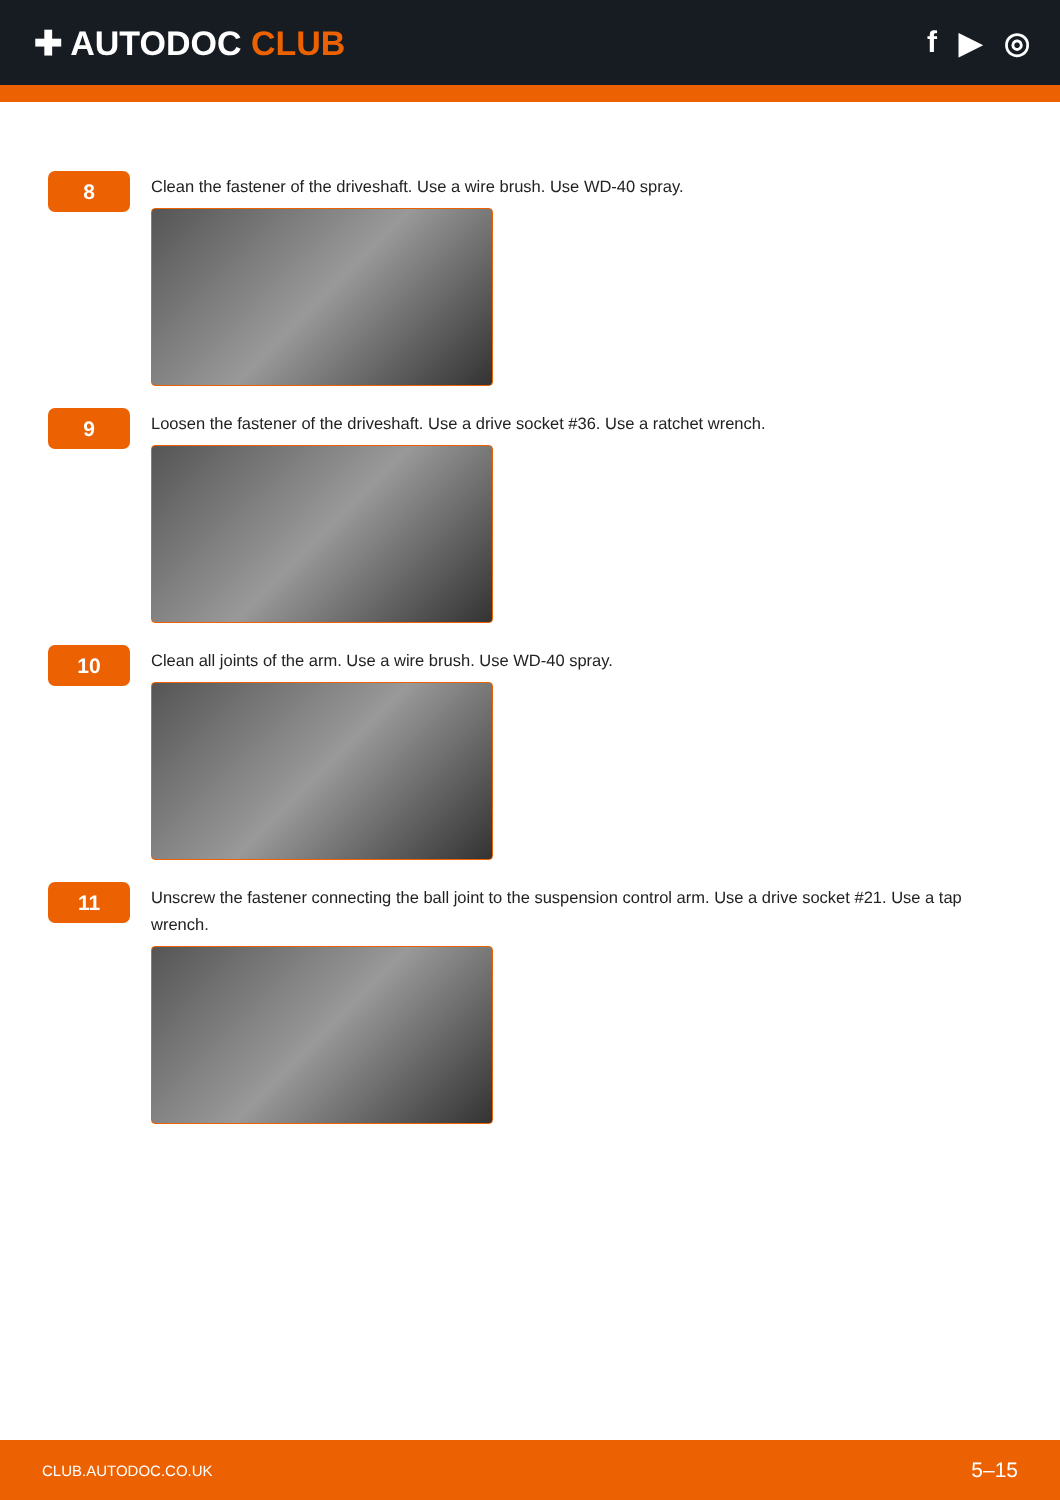✚ AUTODOC CLUB f ▶ ◎
8
Clean the fastener of the driveshaft. Use a wire brush. Use WD-40 spray.
9
Loosen the fastener of the driveshaft. Use a drive socket #36. Use a ratchet wrench.
10
Clean all joints of the arm. Use a wire brush. Use WD-40 spray.
11
Unscrew the fastener connecting the ball joint to the suspension control arm. Use a drive socket #21. Use a tap wrench.
CLUB.AUTODOC.CO.UK 5–15